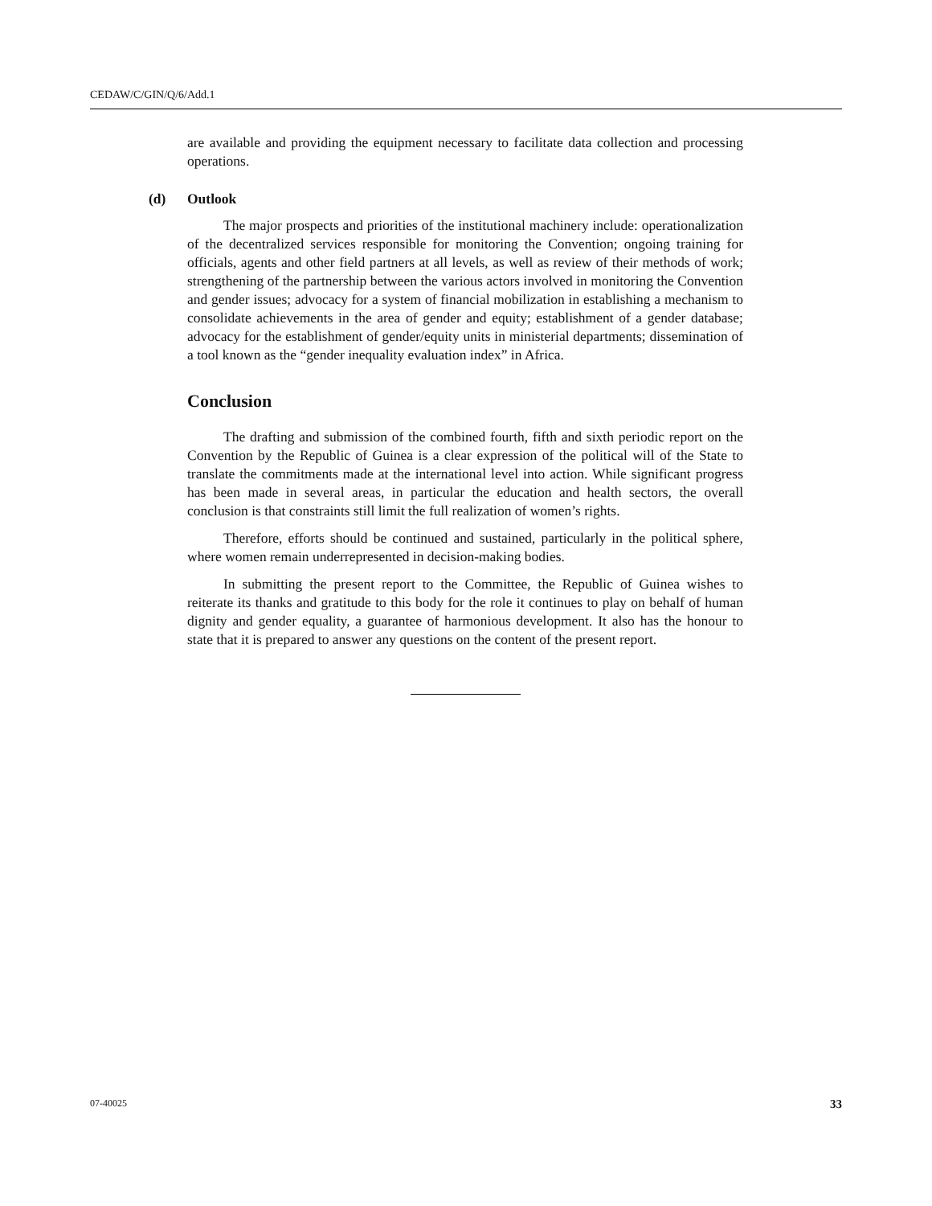CEDAW/C/GIN/Q/6/Add.1
are available and providing the equipment necessary to facilitate data collection and processing operations.
(d) Outlook
The major prospects and priorities of the institutional machinery include: operationalization of the decentralized services responsible for monitoring the Convention; ongoing training for officials, agents and other field partners at all levels, as well as review of their methods of work; strengthening of the partnership between the various actors involved in monitoring the Convention and gender issues; advocacy for a system of financial mobilization in establishing a mechanism to consolidate achievements in the area of gender and equity; establishment of a gender database; advocacy for the establishment of gender/equity units in ministerial departments; dissemination of a tool known as the “gender inequality evaluation index” in Africa.
Conclusion
The drafting and submission of the combined fourth, fifth and sixth periodic report on the Convention by the Republic of Guinea is a clear expression of the political will of the State to translate the commitments made at the international level into action. While significant progress has been made in several areas, in particular the education and health sectors, the overall conclusion is that constraints still limit the full realization of women’s rights.
Therefore, efforts should be continued and sustained, particularly in the political sphere, where women remain underrepresented in decision-making bodies.
In submitting the present report to the Committee, the Republic of Guinea wishes to reiterate its thanks and gratitude to this body for the role it continues to play on behalf of human dignity and gender equality, a guarantee of harmonious development. It also has the honour to state that it is prepared to answer any questions on the content of the present report.
07-40025 33